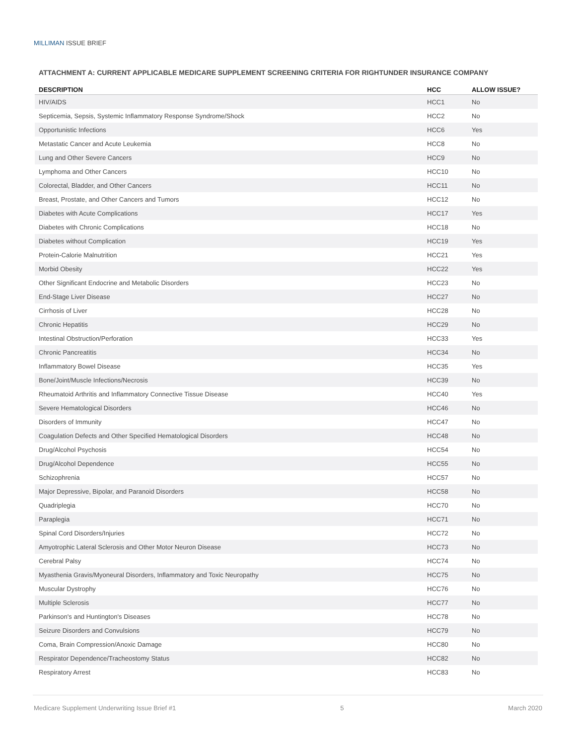MILLIMAN ISSUE BRIEF
ATTACHMENT A: CURRENT APPLICABLE MEDICARE SUPPLEMENT SCREENING CRITERIA FOR RIGHTUNDER INSURANCE COMPANY
| DESCRIPTION | HCC | ALLOW ISSUE? |
| --- | --- | --- |
| HIV/AIDS | HCC1 | No |
| Septicemia, Sepsis, Systemic Inflammatory Response Syndrome/Shock | HCC2 | No |
| Opportunistic Infections | HCC6 | Yes |
| Metastatic Cancer and Acute Leukemia | HCC8 | No |
| Lung and Other Severe Cancers | HCC9 | No |
| Lymphoma and Other Cancers | HCC10 | No |
| Colorectal, Bladder, and Other Cancers | HCC11 | No |
| Breast, Prostate, and Other Cancers and Tumors | HCC12 | No |
| Diabetes with Acute Complications | HCC17 | Yes |
| Diabetes with Chronic Complications | HCC18 | No |
| Diabetes without Complication | HCC19 | Yes |
| Protein-Calorie Malnutrition | HCC21 | Yes |
| Morbid Obesity | HCC22 | Yes |
| Other Significant Endocrine and Metabolic Disorders | HCC23 | No |
| End-Stage Liver Disease | HCC27 | No |
| Cirrhosis of Liver | HCC28 | No |
| Chronic Hepatitis | HCC29 | No |
| Intestinal Obstruction/Perforation | HCC33 | Yes |
| Chronic Pancreatitis | HCC34 | No |
| Inflammatory Bowel Disease | HCC35 | Yes |
| Bone/Joint/Muscle Infections/Necrosis | HCC39 | No |
| Rheumatoid Arthritis and Inflammatory Connective Tissue Disease | HCC40 | Yes |
| Severe Hematological Disorders | HCC46 | No |
| Disorders of Immunity | HCC47 | No |
| Coagulation Defects and Other Specified Hematological Disorders | HCC48 | No |
| Drug/Alcohol Psychosis | HCC54 | No |
| Drug/Alcohol Dependence | HCC55 | No |
| Schizophrenia | HCC57 | No |
| Major Depressive, Bipolar, and Paranoid Disorders | HCC58 | No |
| Quadriplegia | HCC70 | No |
| Paraplegia | HCC71 | No |
| Spinal Cord Disorders/Injuries | HCC72 | No |
| Amyotrophic Lateral Sclerosis and Other Motor Neuron Disease | HCC73 | No |
| Cerebral Palsy | HCC74 | No |
| Myasthenia Gravis/Myoneural Disorders, Inflammatory and Toxic Neuropathy | HCC75 | No |
| Muscular Dystrophy | HCC76 | No |
| Multiple Sclerosis | HCC77 | No |
| Parkinson's and Huntington's Diseases | HCC78 | No |
| Seizure Disorders and Convulsions | HCC79 | No |
| Coma, Brain Compression/Anoxic Damage | HCC80 | No |
| Respirator Dependence/Tracheostomy Status | HCC82 | No |
| Respiratory Arrest | HCC83 | No |
Medicare Supplement Underwriting Issue Brief #1 5 March 2020